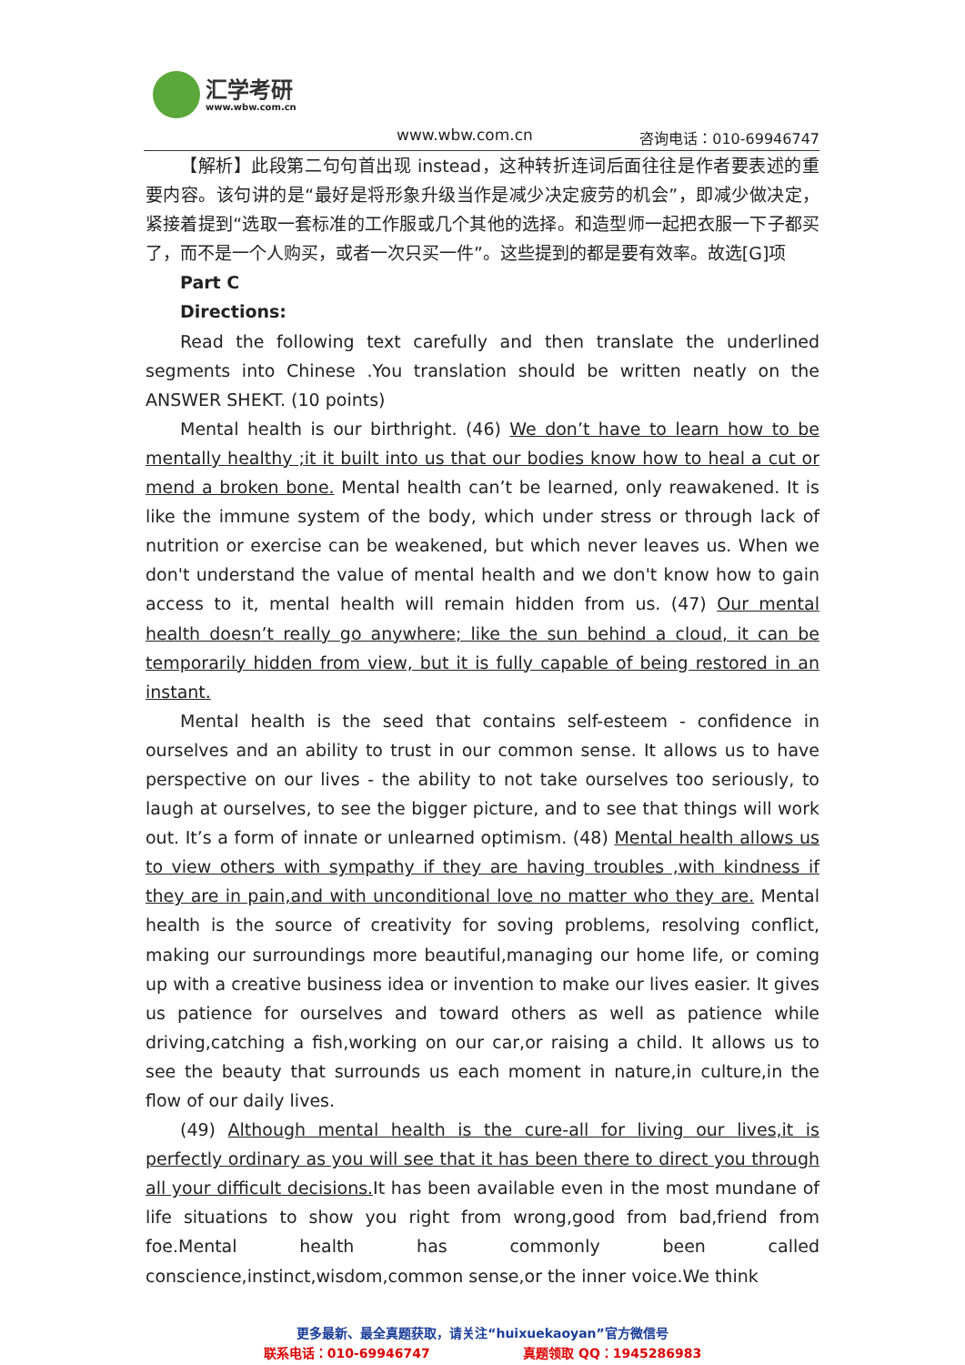汇学考研
www.wbw.com.cn
www.wbw.com.cn 咨询电话：010-69946747
【解析】此段第二句句首出现 instead，这种转折连词后面往往是作者要表述的重要内容。该句讲的是“最好是将形象升级当作是减少决定疲劳的机会”，即减少做决定，紧接着提到“选取一套标准的工作服或几个其他的选择。和造型师一起把衣服一下子都买了，而不是一个人购买，或者一次只买一件”。这些提到的都是要有效率。故选[G]项
Part C
Directions:
Read the following text carefully and then translate the underlined segments into Chinese .You translation should be written neatly on the ANSWER SHEKT. (10 points)
Mental health is our birthright. (46) We don’t have to learn how to be mentally healthy ;it it built into us that our bodies know how to heal a cut or mend a broken bone. Mental health can’t be learned, only reawakened. It is like the immune system of the body, which under stress or through lack of nutrition or exercise can be weakened, but which never leaves us. When we don't understand the value of mental health and we don't know how to gain access to it, mental health will remain hidden from us. (47) Our mental health doesn’t really go anywhere; like the sun behind a cloud, it can be temporarily hidden from view, but it is fully capable of being restored in an instant.
Mental health is the seed that contains self-esteem - confidence in ourselves and an ability to trust in our common sense. It allows us to have perspective on our lives - the ability to not take ourselves too seriously, to laugh at ourselves, to see the bigger picture, and to see that things will work out. It’s a form of innate or unlearned optimism. (48) Mental health allows us to view others with sympathy if they are having troubles ,with kindness if they are in pain,and with unconditional love no matter who they are. Mental health is the source of creativity for soving problems, resolving conflict, making our surroundings more beautiful,managing our home life, or coming up with a creative business idea or invention to make our lives easier. It gives us patience for ourselves and toward others as well as patience while driving,catching a fish,working on our car,or raising a child. It allows us to see the beauty that surrounds us each moment in nature,in culture,in the flow of our daily lives.
(49) Although mental health is the cure-all for living our lives,it is perfectly ordinary as you will see that it has been there to direct you through all your difficult decisions. It has been available even in the most mundane of life situations to show you right from wrong,good from bad,friend from foe.Mental health has commonly been called conscience,instinct,wisdom,common sense,or the inner voice.We think
更多最新、最全真题获取，请关注“huixuekaoyan”官方微信号
联系电话：010-69946747 真题领取 QQ：1945286983